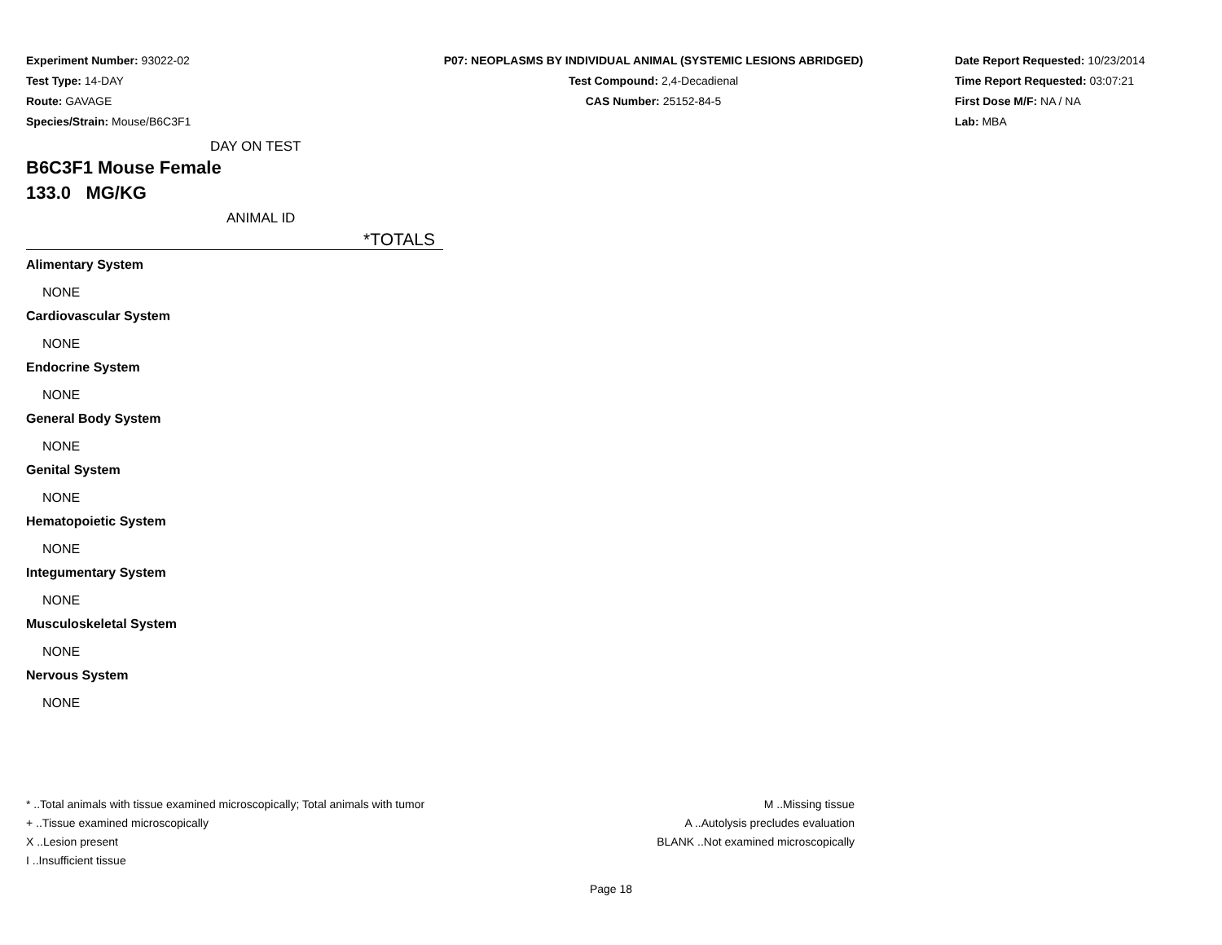Experiment Number: 93022-02
Test Type: 14-DAY
Route: GAVAGE
Species/Strain: Mouse/B6C3F1
P07: NEOPLASMS BY INDIVIDUAL ANIMAL (SYSTEMIC LESIONS ABRIDGED)
Test Compound: 2,4-Decadienal
CAS Number: 25152-84-5
Date Report Requested: 10/23/2014
Time Report Requested: 03:07:21
First Dose M/F: NA / NA
Lab: MBA
DAY ON TEST
B6C3F1 Mouse Female
133.0 MG/KG
ANIMAL ID
*TOTALS
Alimentary System
NONE
Cardiovascular System
NONE
Endocrine System
NONE
General Body System
NONE
Genital System
NONE
Hematopoietic System
NONE
Integumentary System
NONE
Musculoskeletal System
NONE
Nervous System
NONE
* ..Total animals with tissue examined microscopically; Total animals with tumor
+ ..Tissue examined microscopically
X ..Lesion present
I ..Insufficient tissue
M ..Missing tissue
A ..Autolysis precludes evaluation
BLANK ..Not examined microscopically
Page 18